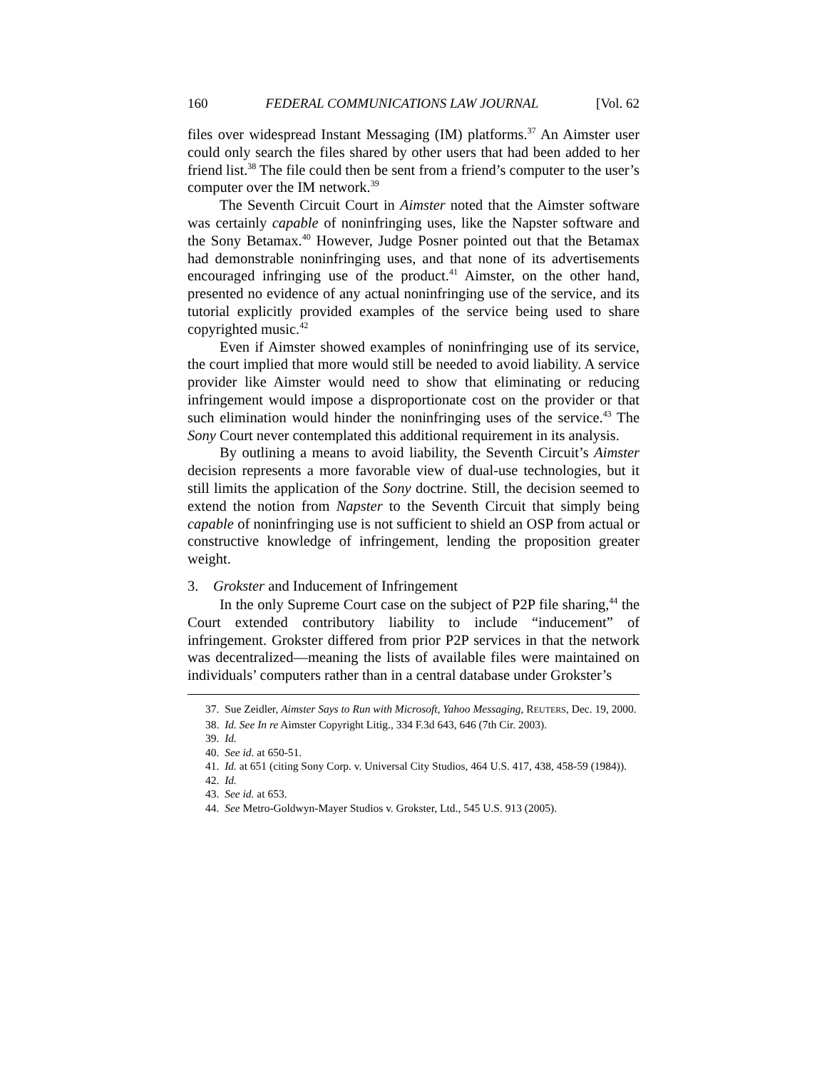160 FEDERAL COMMUNICATIONS LAW JOURNAL [Vol. 62
files over widespread Instant Messaging (IM) platforms.<sup>37</sup> An Aimster user could only search the files shared by other users that had been added to her friend list.<sup>38</sup> The file could then be sent from a friend’s computer to the user’s computer over the IM network.<sup>39</sup>
The Seventh Circuit Court in Aimster noted that the Aimster software was certainly capable of noninfringing uses, like the Napster software and the Sony Betamax.<sup>40</sup> However, Judge Posner pointed out that the Betamax had demonstrable noninfringing uses, and that none of its advertisements encouraged infringing use of the product.<sup>41</sup> Aimster, on the other hand, presented no evidence of any actual noninfringing use of the service, and its tutorial explicitly provided examples of the service being used to share copyrighted music.<sup>42</sup>
Even if Aimster showed examples of noninfringing use of its service, the court implied that more would still be needed to avoid liability. A service provider like Aimster would need to show that eliminating or reducing infringement would impose a disproportionate cost on the provider or that such elimination would hinder the noninfringing uses of the service.<sup>43</sup> The Sony Court never contemplated this additional requirement in its analysis.
By outlining a means to avoid liability, the Seventh Circuit’s Aimster decision represents a more favorable view of dual-use technologies, but it still limits the application of the Sony doctrine. Still, the decision seemed to extend the notion from Napster to the Seventh Circuit that simply being capable of noninfringing use is not sufficient to shield an OSP from actual or constructive knowledge of infringement, lending the proposition greater weight.
3. Grokster and Inducement of Infringement
In the only Supreme Court case on the subject of P2P file sharing,<sup>44</sup> the Court extended contributory liability to include “inducement” of infringement. Grokster differed from prior P2P services in that the network was decentralized—meaning the lists of available files were maintained on individuals’ computers rather than in a central database under Grokster’s
37. Sue Zeidler, Aimster Says to Run with Microsoft, Yahoo Messaging, REUTERS, Dec. 19, 2000.
38. Id. See In re Aimster Copyright Litig., 334 F.3d 643, 646 (7th Cir. 2003).
39. Id.
40. See id. at 650-51.
41. Id. at 651 (citing Sony Corp. v. Universal City Studios, 464 U.S. 417, 438, 458-59 (1984)).
42. Id.
43. See id. at 653.
44. See Metro-Goldwyn-Mayer Studios v. Grokster, Ltd., 545 U.S. 913 (2005).